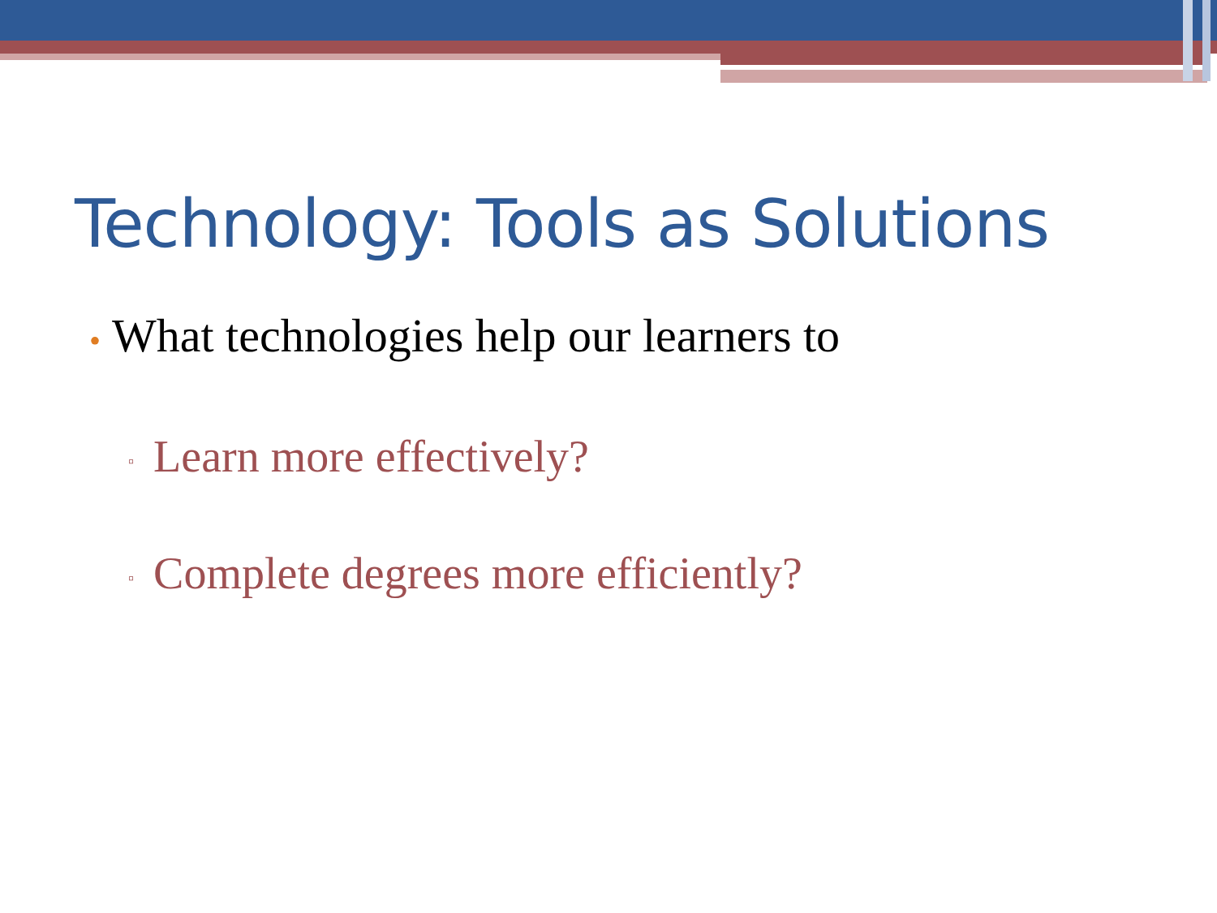Technology: Tools as Solutions
• What technologies help our learners to
▫ Learn more effectively?
▫ Complete degrees more efficiently?